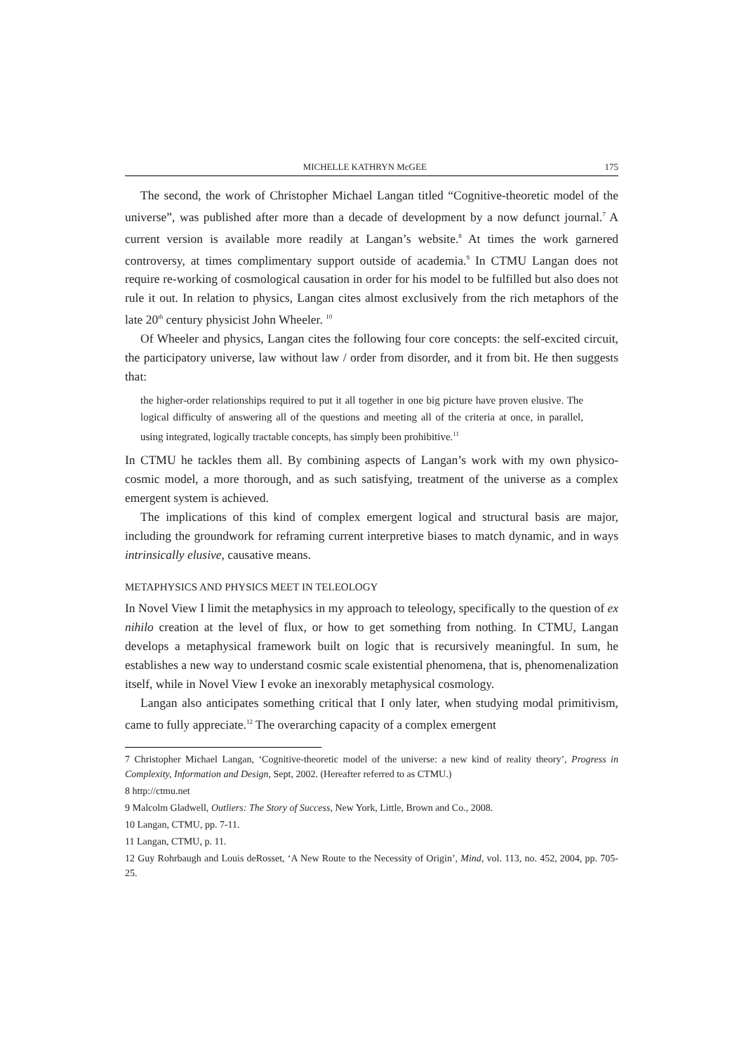MICHELLE KATHRYN McGEE 175
The second, the work of Christopher Michael Langan titled “Cognitive-theoretic model of the universe”, was published after more than a decade of development by a now defunct journal.<sup>7</sup> A current version is available more readily at Langan’s website.<sup>8</sup> At times the work garnered controversy, at times complimentary support outside of academia.<sup>9</sup> In CTMU Langan does not require re-working of cosmological causation in order for his model to be fulfilled but also does not rule it out. In relation to physics, Langan cites almost exclusively from the rich metaphors of the late 20<sup>th</sup> century physicist John Wheeler. <sup>10</sup>
Of Wheeler and physics, Langan cites the following four core concepts: the self-excited circuit, the participatory universe, law without law / order from disorder, and it from bit. He then suggests that:
the higher-order relationships required to put it all together in one big picture have proven elusive. The logical difficulty of answering all of the questions and meeting all of the criteria at once, in parallel, using integrated, logically tractable concepts, has simply been prohibitive.<sup>11</sup>
In CTMU he tackles them all. By combining aspects of Langan’s work with my own physico-cosmic model, a more thorough, and as such satisfying, treatment of the universe as a complex emergent system is achieved.
The implications of this kind of complex emergent logical and structural basis are major, including the groundwork for reframing current interpretive biases to match dynamic, and in ways intrinsically elusive, causative means.
METAPHYSICS AND PHYSICS MEET IN TELEOLOGY
In Novel View I limit the metaphysics in my approach to teleology, specifically to the question of ex nihilo creation at the level of flux, or how to get something from nothing. In CTMU, Langan develops a metaphysical framework built on logic that is recursively meaningful. In sum, he establishes a new way to understand cosmic scale existential phenomena, that is, phenomenalization itself, while in Novel View I evoke an inexorably metaphysical cosmology.
Langan also anticipates something critical that I only later, when studying modal primitivism, came to fully appreciate.<sup>12</sup> The overarching capacity of a complex emergent
7 Christopher Michael Langan, ‘Cognitive-theoretic model of the universe: a new kind of reality theory’, Progress in Complexity, Information and Design, Sept, 2002. (Hereafter referred to as CTMU.)
8 http://ctmu.net
9 Malcolm Gladwell, Outliers: The Story of Success, New York, Little, Brown and Co., 2008.
10 Langan, CTMU, pp. 7-11.
11 Langan, CTMU, p. 11.
12 Guy Rohrbaugh and Louis deRosset, ‘A New Route to the Necessity of Origin’, Mind, vol. 113, no. 452, 2004, pp. 705-25.